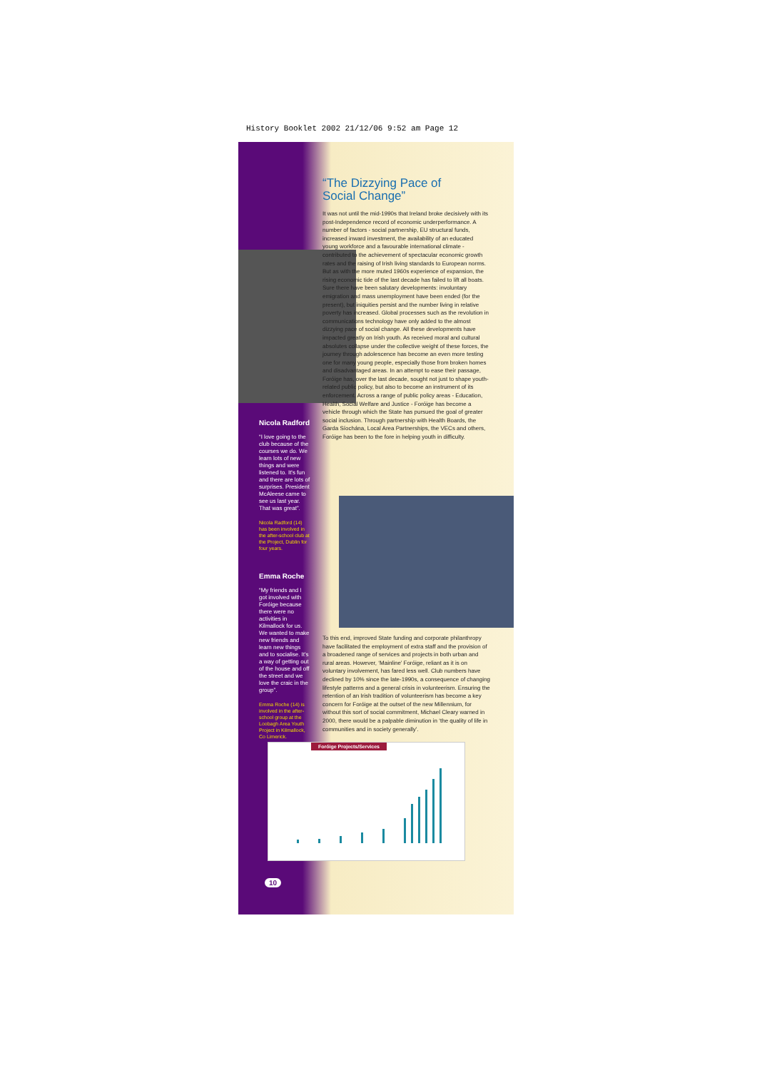History Booklet 2002 21/12/06 9:52 am Page 12
“The Dizzying Pace of
Social Change”
It was not until the mid-1990s that Ireland broke decisively with its post-Independence record of economic underperformance. A number of factors - social partnership, EU structural funds, increased inward investment, the availability of an educated young workforce and a favourable international climate - contributed to the achievement of spectacular economic growth rates and the raising of Irish living standards to European norms. But as with the more muted 1960s experience of expansion, the rising economic tide of the last decade has failed to lift all boats. Sure there have been salutary developments: involuntary emigration and mass unemployment have been ended (for the present), but iniquities persist and the number living in relative poverty has increased. Global processes such as the revolution in communications technology have only added to the almost dizzying pace of social change. All these developments have impacted greatly on Irish youth. As received moral and cultural absolutes collapse under the collective weight of these forces, the journey through adolescence has become an even more testing one for many young people, especially those from broken homes and disadvantaged areas. In an attempt to ease their passage, Foróige has, over the last decade, sought not just to shape youth-related public policy, but also to become an instrument of its enforcement. Across a range of public policy areas - Education, Health, Social Welfare and Justice - Foróige has become a vehicle through which the State has pursued the goal of greater social inclusion. Through partnership with Health Boards, the Garda Síochána, Local Area Partnerships, the VECs and others, Foróige has been to the fore in helping youth in difficulty.
Nicola Radford
“I love going to the club because of the courses we do. We learn lots of new things and were listened to. It's fun and there are lots of surprises. President McAleese came to see us last year. That was great”.
Nicola Radford (14) has been involved in the after-school club at the Project, Dublin for four years.
Emma Roche
“My friends and I got involved with Foróige because there were no activities in Kilmallock for us. We wanted to make new friends and learn new things and to socialise. It's a way of getting out of the house and off the street and we love the craic in the group”.
Emma Roche (14) is involved in the after-school group at the Loobagh Area Youth Project in Kilmallock, Co Limerick.
To this end, improved State funding and corporate philanthropy have facilitated the employment of extra staff and the provision of a broadened range of services and projects in both urban and rural areas. However, ‘Mainline’ Foróige, reliant as it is on voluntary involvement, has fared less well. Club numbers have declined by 10% since the late-1990s, a consequence of changing lifestyle patterns and a general crisis in volunteerism. Ensuring the retention of an Irish tradition of volunteerism has become a key concern for Foróige at the outset of the new Millennium, for without this sort of social commitment, Michael Cleary warned in 2000, there would be a palpable diminution in ‘the quality of life in communities and in society generally’.
Foróige Projects/Services
10